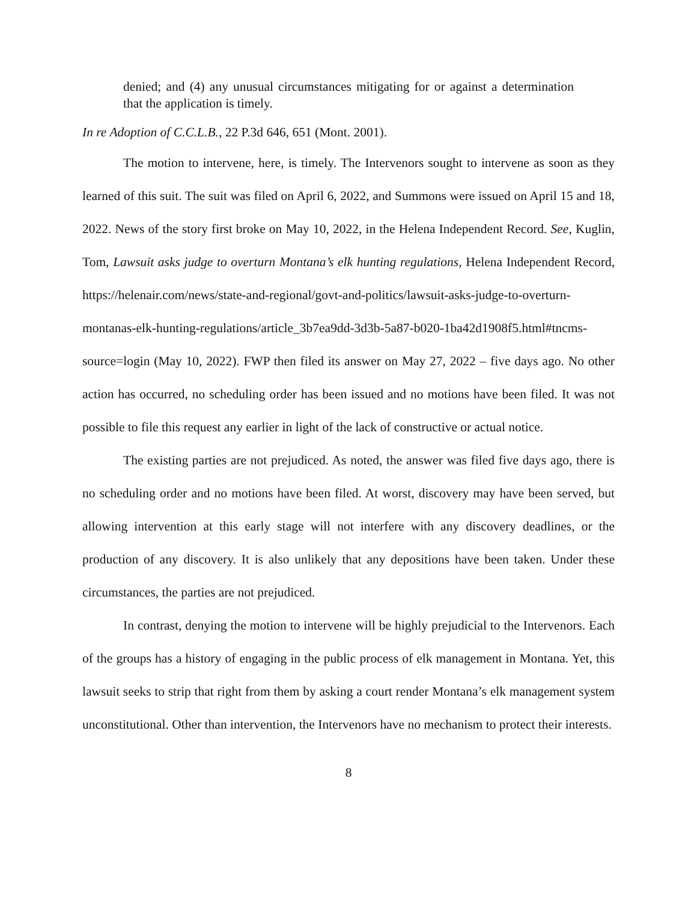denied; and (4) any unusual circumstances mitigating for or against a determination that the application is timely.
In re Adoption of C.C.L.B., 22 P.3d 646, 651 (Mont. 2001).
The motion to intervene, here, is timely. The Intervenors sought to intervene as soon as they learned of this suit. The suit was filed on April 6, 2022, and Summons were issued on April 15 and 18, 2022. News of the story first broke on May 10, 2022, in the Helena Independent Record. See, Kuglin, Tom, Lawsuit asks judge to overturn Montana’s elk hunting regulations, Helena Independent Record, https://helenair.com/news/state-and-regional/govt-and-politics/lawsuit-asks-judge-to-overturn-montanas-elk-hunting-regulations/article_3b7ea9dd-3d3b-5a87-b020-1ba42d1908f5.html#tncms-source=login (May 10, 2022). FWP then filed its answer on May 27, 2022 – five days ago. No other action has occurred, no scheduling order has been issued and no motions have been filed. It was not possible to file this request any earlier in light of the lack of constructive or actual notice.
The existing parties are not prejudiced. As noted, the answer was filed five days ago, there is no scheduling order and no motions have been filed. At worst, discovery may have been served, but allowing intervention at this early stage will not interfere with any discovery deadlines, or the production of any discovery. It is also unlikely that any depositions have been taken. Under these circumstances, the parties are not prejudiced.
In contrast, denying the motion to intervene will be highly prejudicial to the Intervenors. Each of the groups has a history of engaging in the public process of elk management in Montana. Yet, this lawsuit seeks to strip that right from them by asking a court render Montana’s elk management system unconstitutional. Other than intervention, the Intervenors have no mechanism to protect their interests.
8